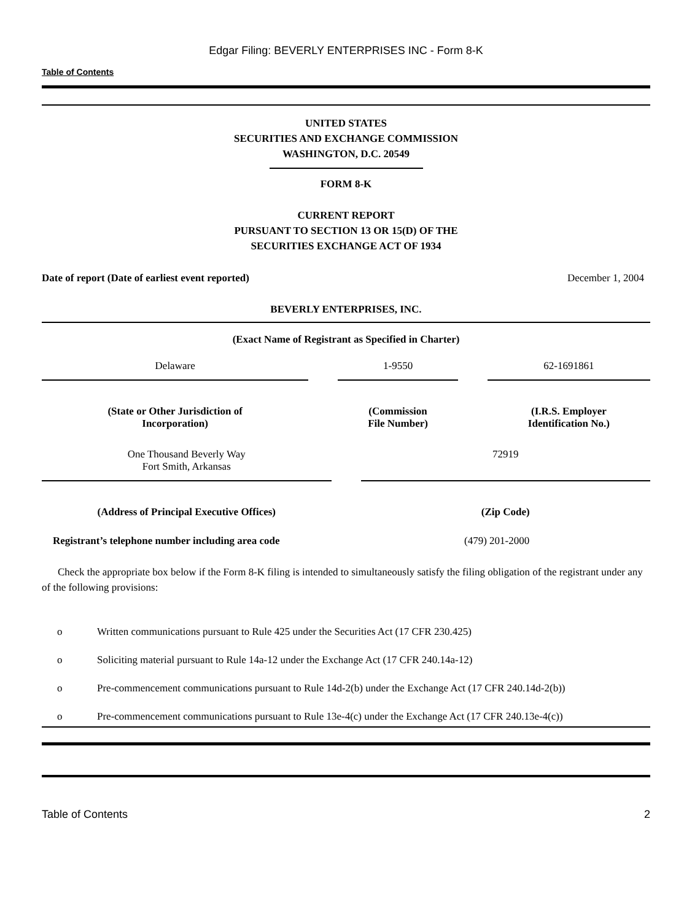Edgar Filing: BEVERLY ENTERPRISES INC - Form 8-K
Table of Contents
UNITED STATES
SECURITIES AND EXCHANGE COMMISSION
WASHINGTON, D.C. 20549
FORM 8-K
CURRENT REPORT
PURSUANT TO SECTION 13 OR 15(D) OF THE
SECURITIES EXCHANGE ACT OF 1934
Date of report (Date of earliest event reported) December 1, 2004
BEVERLY ENTERPRISES, INC.
(Exact Name of Registrant as Specified in Charter)
| Delaware | 1-9550 | 62-1691861 |
| (State or Other Jurisdiction of Incorporation) | (Commission File Number) | (I.R.S. Employer Identification No.) |
| One Thousand Beverly Way Fort Smith, Arkansas | 72919 |
| (Address of Principal Executive Offices) | (Zip Code) |
Registrant’s telephone number including area code (479) 201-2000
Check the appropriate box below if the Form 8-K filing is intended to simultaneously satisfy the filing obligation of the registrant under any of the following provisions:
o Written communications pursuant to Rule 425 under the Securities Act (17 CFR 230.425)
o Soliciting material pursuant to Rule 14a-12 under the Exchange Act (17 CFR 240.14a-12)
o Pre-commencement communications pursuant to Rule 14d-2(b) under the Exchange Act (17 CFR 240.14d-2(b))
o Pre-commencement communications pursuant to Rule 13e-4(c) under the Exchange Act (17 CFR 240.13e-4(c))
Table of Contents 2